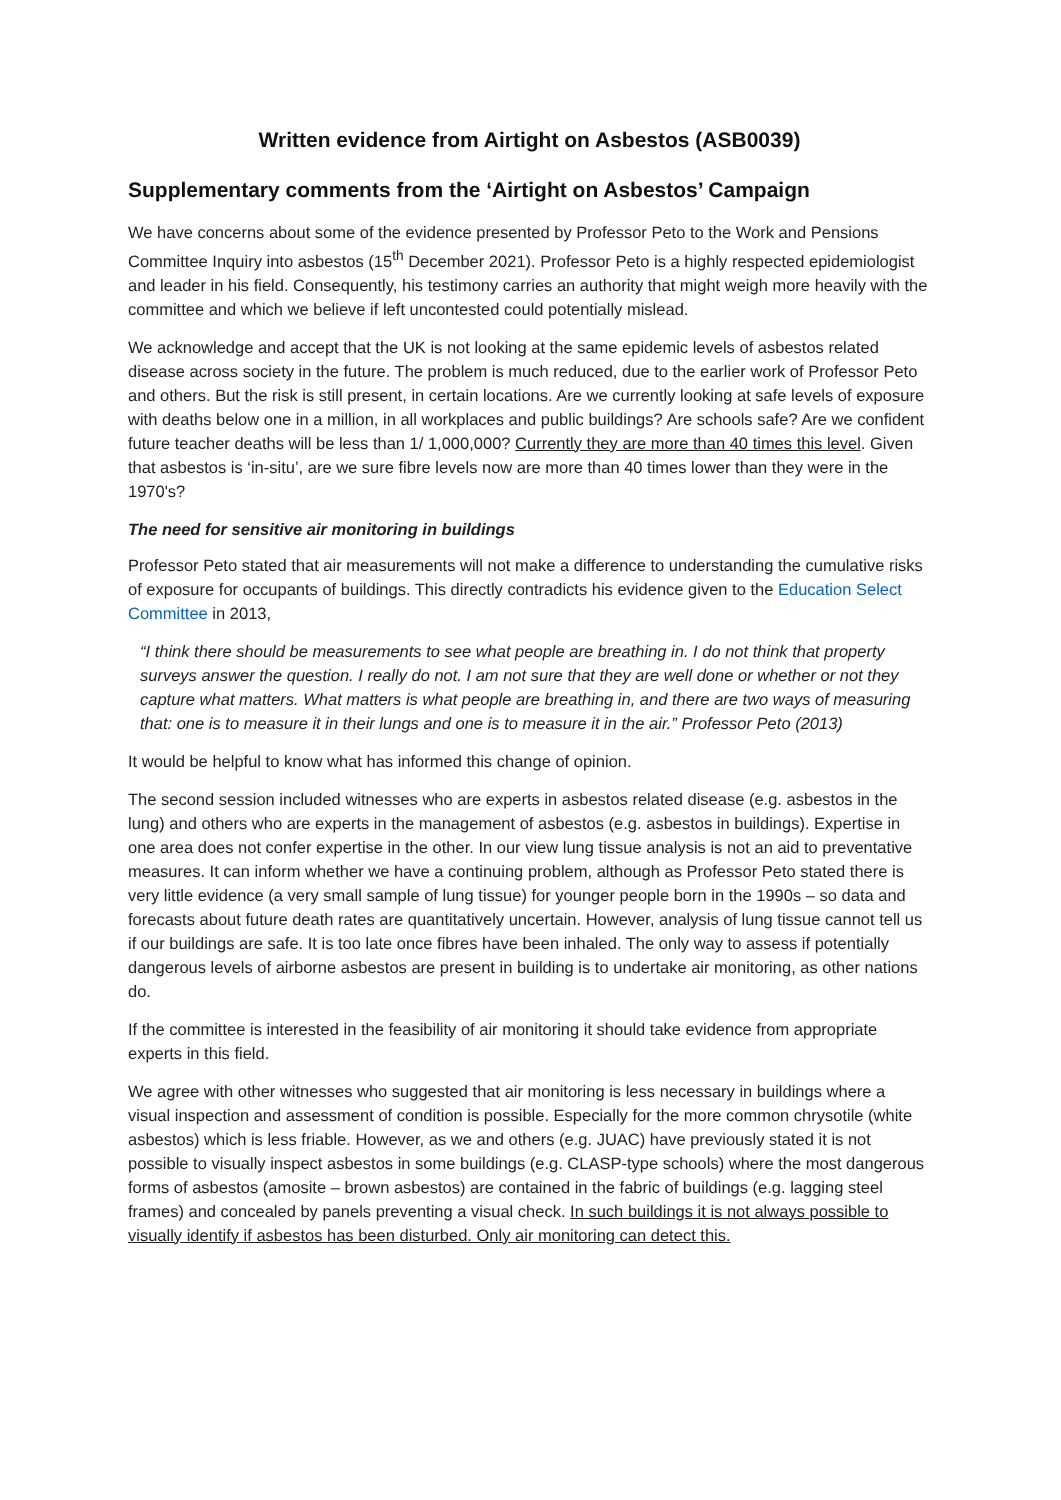Written evidence from Airtight on Asbestos (ASB0039)
Supplementary comments from the ‘Airtight on Asbestos’ Campaign
We have concerns about some of the evidence presented by Professor Peto to the Work and Pensions Committee Inquiry into asbestos (15<sup>th</sup> December 2021). Professor Peto is a highly respected epidemiologist and leader in his field. Consequently, his testimony carries an authority that might weigh more heavily with the committee and which we believe if left uncontested could potentially mislead.
We acknowledge and accept that the UK is not looking at the same epidemic levels of asbestos related disease across society in the future. The problem is much reduced, due to the earlier work of Professor Peto and others. But the risk is still present, in certain locations. Are we currently looking at safe levels of exposure with deaths below one in a million, in all workplaces and public buildings? Are schools safe? Are we confident future teacher deaths will be less than 1/ 1,000,000? Currently they are more than 40 times this level. Given that asbestos is ‘in-situ’, are we sure fibre levels now are more than 40 times lower than they were in the 1970's?
The need for sensitive air monitoring in buildings
Professor Peto stated that air measurements will not make a difference to understanding the cumulative risks of exposure for occupants of buildings. This directly contradicts his evidence given to the Education Select Committee in 2013,
“I think there should be measurements to see what people are breathing in. I do not think that property surveys answer the question. I really do not. I am not sure that they are well done or whether or not they capture what matters. What matters is what people are breathing in, and there are two ways of measuring that: one is to measure it in their lungs and one is to measure it in the air.” Professor Peto (2013)
It would be helpful to know what has informed this change of opinion.
The second session included witnesses who are experts in asbestos related disease (e.g. asbestos in the lung) and others who are experts in the management of asbestos (e.g. asbestos in buildings). Expertise in one area does not confer expertise in the other. In our view lung tissue analysis is not an aid to preventative measures. It can inform whether we have a continuing problem, although as Professor Peto stated there is very little evidence (a very small sample of lung tissue) for younger people born in the 1990s – so data and forecasts about future death rates are quantitatively uncertain. However, analysis of lung tissue cannot tell us if our buildings are safe. It is too late once fibres have been inhaled. The only way to assess if potentially dangerous levels of airborne asbestos are present in building is to undertake air monitoring, as other nations do.
If the committee is interested in the feasibility of air monitoring it should take evidence from appropriate experts in this field.
We agree with other witnesses who suggested that air monitoring is less necessary in buildings where a visual inspection and assessment of condition is possible. Especially for the more common chrysotile (white asbestos) which is less friable. However, as we and others (e.g. JUAC) have previously stated it is not possible to visually inspect asbestos in some buildings (e.g. CLASP-type schools) where the most dangerous forms of asbestos (amosite – brown asbestos) are contained in the fabric of buildings (e.g. lagging steel frames) and concealed by panels preventing a visual check. In such buildings it is not always possible to visually identify if asbestos has been disturbed. Only air monitoring can detect this.